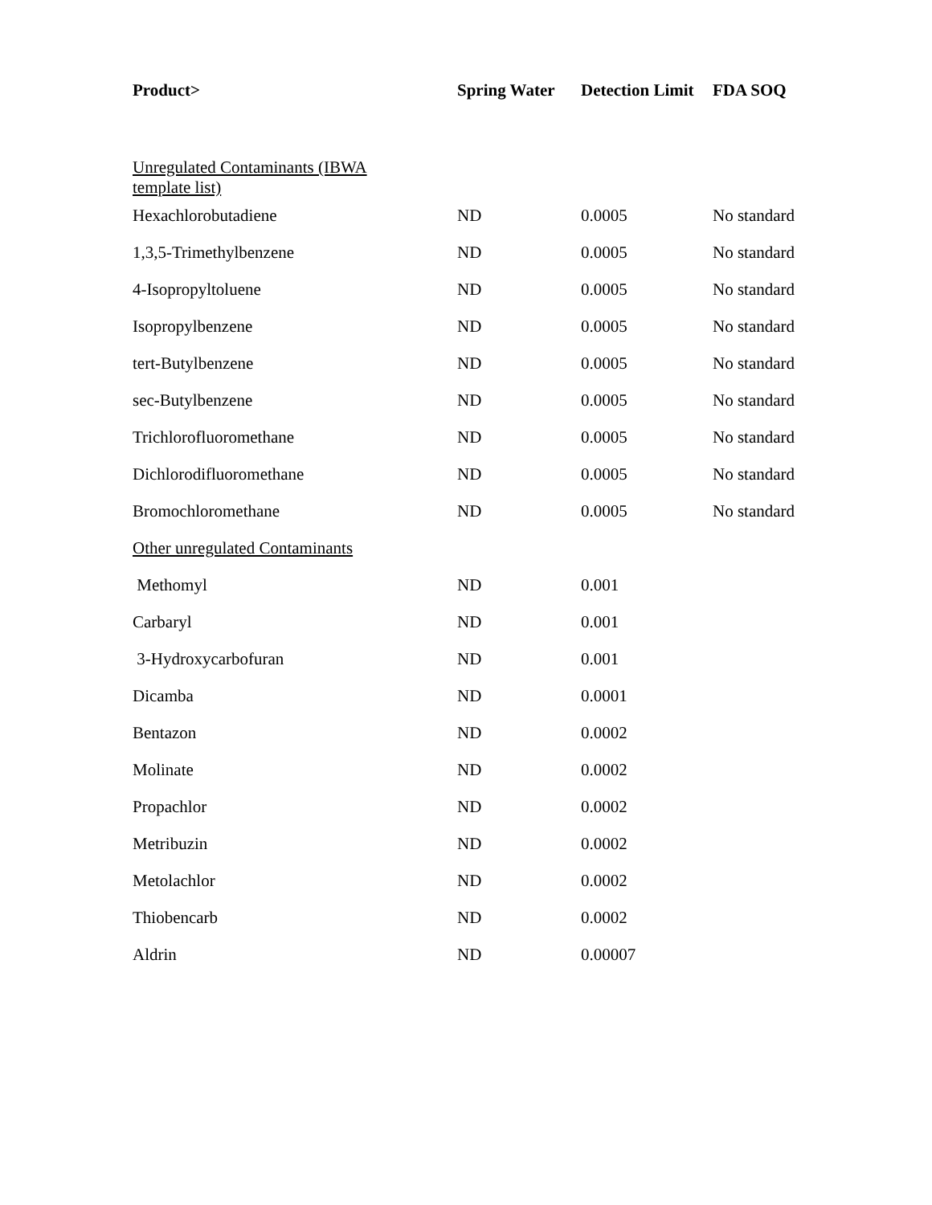| Product> | Spring Water | Detection Limit | FDA SOQ |
| --- | --- | --- | --- |
| Unregulated Contaminants (IBWA template list) | | | |
| Hexachlorobutadiene | ND | 0.0005 | No standard |
| 1,3,5-Trimethylbenzene | ND | 0.0005 | No standard |
| 4-Isopropyltoluene | ND | 0.0005 | No standard |
| Isopropylbenzene | ND | 0.0005 | No standard |
| tert-Butylbenzene | ND | 0.0005 | No standard |
| sec-Butylbenzene | ND | 0.0005 | No standard |
| Trichlorofluoromethane | ND | 0.0005 | No standard |
| Dichlorodifluoromethane | ND | 0.0005 | No standard |
| Bromochloromethane | ND | 0.0005 | No standard |
| Other unregulated Contaminants | | | |
| Methomyl | ND | 0.001 | |
| Carbaryl | ND | 0.001 | |
| 3-Hydroxycarbofuran | ND | 0.001 | |
| Dicamba | ND | 0.0001 | |
| Bentazon | ND | 0.0002 | |
| Molinate | ND | 0.0002 | |
| Propachlor | ND | 0.0002 | |
| Metribuzin | ND | 0.0002 | |
| Metolachlor | ND | 0.0002 | |
| Thiobencarb | ND | 0.0002 | |
| Aldrin | ND | 0.00007 | |